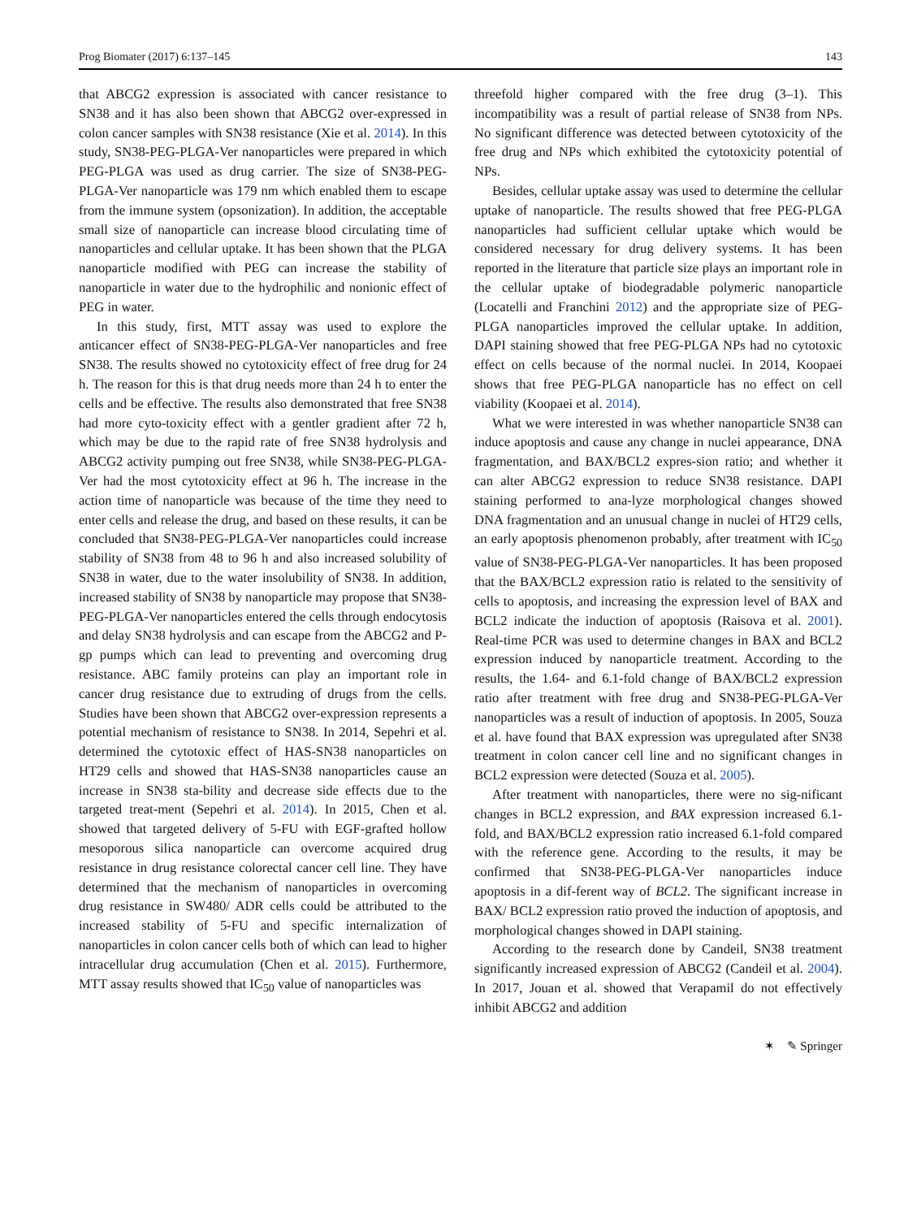Prog Biomater (2017) 6:137–145 143
that ABCG2 expression is associated with cancer resistance to SN38 and it has also been shown that ABCG2 over-expressed in colon cancer samples with SN38 resistance (Xie et al. 2014). In this study, SN38-PEG-PLGA-Ver nanoparticles were prepared in which PEG-PLGA was used as drug carrier. The size of SN38-PEG-PLGA-Ver nanoparticle was 179 nm which enabled them to escape from the immune system (opsonization). In addition, the acceptable small size of nanoparticle can increase blood circulating time of nanoparticles and cellular uptake. It has been shown that the PLGA nanoparticle modified with PEG can increase the stability of nanoparticle in water due to the hydrophilic and nonionic effect of PEG in water.
In this study, first, MTT assay was used to explore the anticancer effect of SN38-PEG-PLGA-Ver nanoparticles and free SN38. The results showed no cytotoxicity effect of free drug for 24 h. The reason for this is that drug needs more than 24 h to enter the cells and be effective. The results also demonstrated that free SN38 had more cyto-toxicity effect with a gentler gradient after 72 h, which may be due to the rapid rate of free SN38 hydrolysis and ABCG2 activity pumping out free SN38, while SN38-PEG-PLGA-Ver had the most cytotoxicity effect at 96 h. The increase in the action time of nanoparticle was because of the time they need to enter cells and release the drug, and based on these results, it can be concluded that SN38-PEG-PLGA-Ver nanoparticles could increase stability of SN38 from 48 to 96 h and also increased solubility of SN38 in water, due to the water insolubility of SN38. In addition, increased stability of SN38 by nanoparticle may propose that SN38-PEG-PLGA-Ver nanoparticles entered the cells through endocytosis and delay SN38 hydrolysis and can escape from the ABCG2 and P-gp pumps which can lead to preventing and overcoming drug resistance. ABC family proteins can play an important role in cancer drug resistance due to extruding of drugs from the cells. Studies have been shown that ABCG2 over-expression represents a potential mechanism of resistance to SN38. In 2014, Sepehri et al. determined the cytotoxic effect of HAS-SN38 nanoparticles on HT29 cells and showed that HAS-SN38 nanoparticles cause an increase in SN38 sta-bility and decrease side effects due to the targeted treat-ment (Sepehri et al. 2014). In 2015, Chen et al. showed that targeted delivery of 5-FU with EGF-grafted hollow mesoporous silica nanoparticle can overcome acquired drug resistance in drug resistance colorectal cancer cell line. They have determined that the mechanism of nanoparticles in overcoming drug resistance in SW480/ ADR cells could be attributed to the increased stability of 5-FU and specific internalization of nanoparticles in colon cancer cells both of which can lead to higher intracellular drug accumulation (Chen et al. 2015). Furthermore, MTT assay results showed that IC<sub>50</sub> value of nanoparticles was
threefold higher compared with the free drug (3–1). This incompatibility was a result of partial release of SN38 from NPs. No significant difference was detected between cytotoxicity of the free drug and NPs which exhibited the cytotoxicity potential of NPs.
Besides, cellular uptake assay was used to determine the cellular uptake of nanoparticle. The results showed that free PEG-PLGA nanoparticles had sufficient cellular uptake which would be considered necessary for drug delivery systems. It has been reported in the literature that particle size plays an important role in the cellular uptake of biodegradable polymeric nanoparticle (Locatelli and Franchini 2012) and the appropriate size of PEG-PLGA nanoparticles improved the cellular uptake. In addition, DAPI staining showed that free PEG-PLGA NPs had no cytotoxic effect on cells because of the normal nuclei. In 2014, Koopaei shows that free PEG-PLGA nanoparticle has no effect on cell viability (Koopaei et al. 2014).
What we were interested in was whether nanoparticle SN38 can induce apoptosis and cause any change in nuclei appearance, DNA fragmentation, and BAX/BCL2 expres-sion ratio; and whether it can alter ABCG2 expression to reduce SN38 resistance. DAPI staining performed to ana-lyze morphological changes showed DNA fragmentation and an unusual change in nuclei of HT29 cells, an early apoptosis phenomenon probably, after treatment with IC<sub>50</sub> value of SN38-PEG-PLGA-Ver nanoparticles. It has been proposed that the BAX/BCL2 expression ratio is related to the sensitivity of cells to apoptosis, and increasing the expression level of BAX and BCL2 indicate the induction of apoptosis (Raisova et al. 2001). Real-time PCR was used to determine changes in BAX and BCL2 expression induced by nanoparticle treatment. According to the results, the 1.64- and 6.1-fold change of BAX/BCL2 expression ratio after treatment with free drug and SN38-PEG-PLGA-Ver nanoparticles was a result of induction of apoptosis. In 2005, Souza et al. have found that BAX expression was upregulated after SN38 treatment in colon cancer cell line and no significant changes in BCL2 expression were detected (Souza et al. 2005).
After treatment with nanoparticles, there were no sig-nificant changes in BCL2 expression, and BAX expression increased 6.1-fold, and BAX/BCL2 expression ratio increased 6.1-fold compared with the reference gene. According to the results, it may be confirmed that SN38-PEG-PLGA-Ver nanoparticles induce apoptosis in a dif-ferent way of BCL2. The significant increase in BAX/ BCL2 expression ratio proved the induction of apoptosis, and morphological changes showed in DAPI staining.
According to the research done by Candeil, SN38 treatment significantly increased expression of ABCG2 (Candeil et al. 2004). In 2017, Jouan et al. showed that Verapamil do not effectively inhibit ABCG2 and addition
✶ ✎ Springer